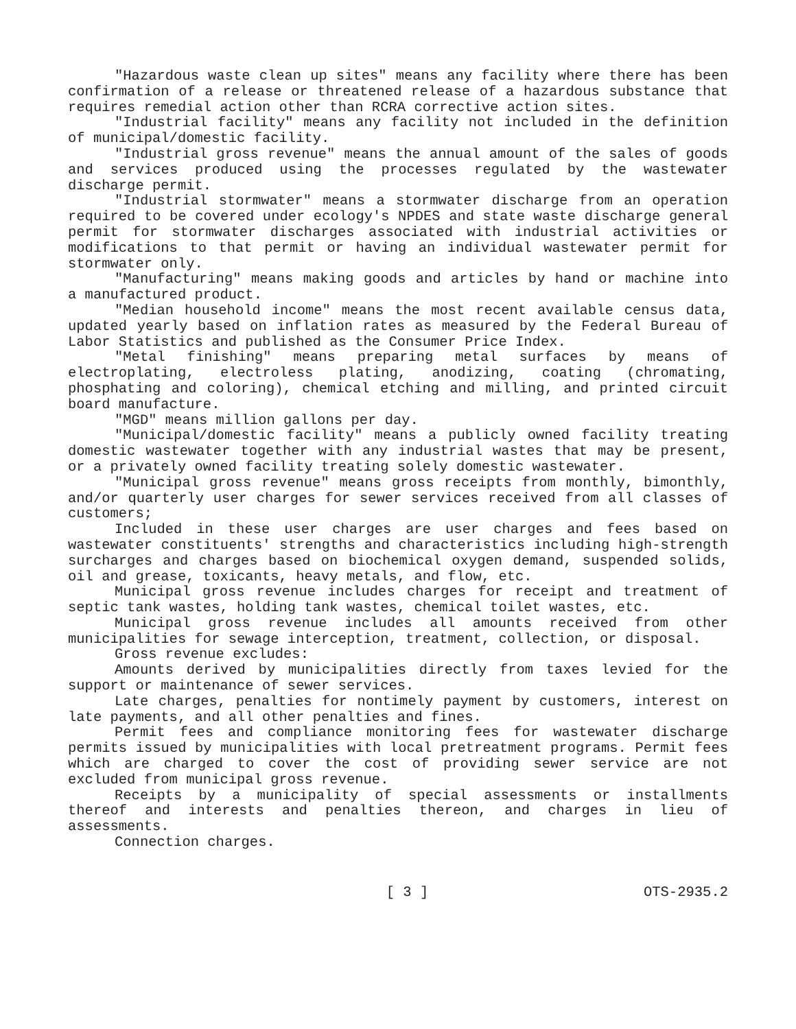"Hazardous waste clean up sites" means any facility where there has been confirmation of a release or threatened release of a hazardous substance that requires remedial action other than RCRA corrective action sites.
"Industrial facility" means any facility not included in the definition of municipal/domestic facility.
"Industrial gross revenue" means the annual amount of the sales of goods and services produced using the processes regulated by the wastewater discharge permit.
"Industrial stormwater" means a stormwater discharge from an operation required to be covered under ecology's NPDES and state waste discharge general permit for stormwater discharges associated with industrial activities or modifications to that permit or having an individual wastewater permit for stormwater only.
"Manufacturing" means making goods and articles by hand or machine into a manufactured product.
"Median household income" means the most recent available census data, updated yearly based on inflation rates as measured by the Federal Bureau of Labor Statistics and published as the Consumer Price Index.
"Metal finishing" means preparing metal surfaces by means of electroplating, electroless plating, anodizing, coating (chromating, phosphating and coloring), chemical etching and milling, and printed circuit board manufacture.
"MGD" means million gallons per day.
"Municipal/domestic facility" means a publicly owned facility treating domestic wastewater together with any industrial wastes that may be present, or a privately owned facility treating solely domestic wastewater.
"Municipal gross revenue" means gross receipts from monthly, bimonthly, and/or quarterly user charges for sewer services received from all classes of customers;
Included in these user charges are user charges and fees based on wastewater constituents' strengths and characteristics including high-strength surcharges and charges based on biochemical oxygen demand, suspended solids, oil and grease, toxicants, heavy metals, and flow, etc.
Municipal gross revenue includes charges for receipt and treatment of septic tank wastes, holding tank wastes, chemical toilet wastes, etc.
Municipal gross revenue includes all amounts received from other municipalities for sewage interception, treatment, collection, or disposal.
Gross revenue excludes:
Amounts derived by municipalities directly from taxes levied for the support or maintenance of sewer services.
Late charges, penalties for nontimely payment by customers, interest on late payments, and all other penalties and fines.
Permit fees and compliance monitoring fees for wastewater discharge permits issued by municipalities with local pretreatment programs. Permit fees which are charged to cover the cost of providing sewer service are not excluded from municipal gross revenue.
Receipts by a municipality of special assessments or installments thereof and interests and penalties thereon, and charges in lieu of assessments.
Connection charges.
[ 3 ] OTS-2935.2